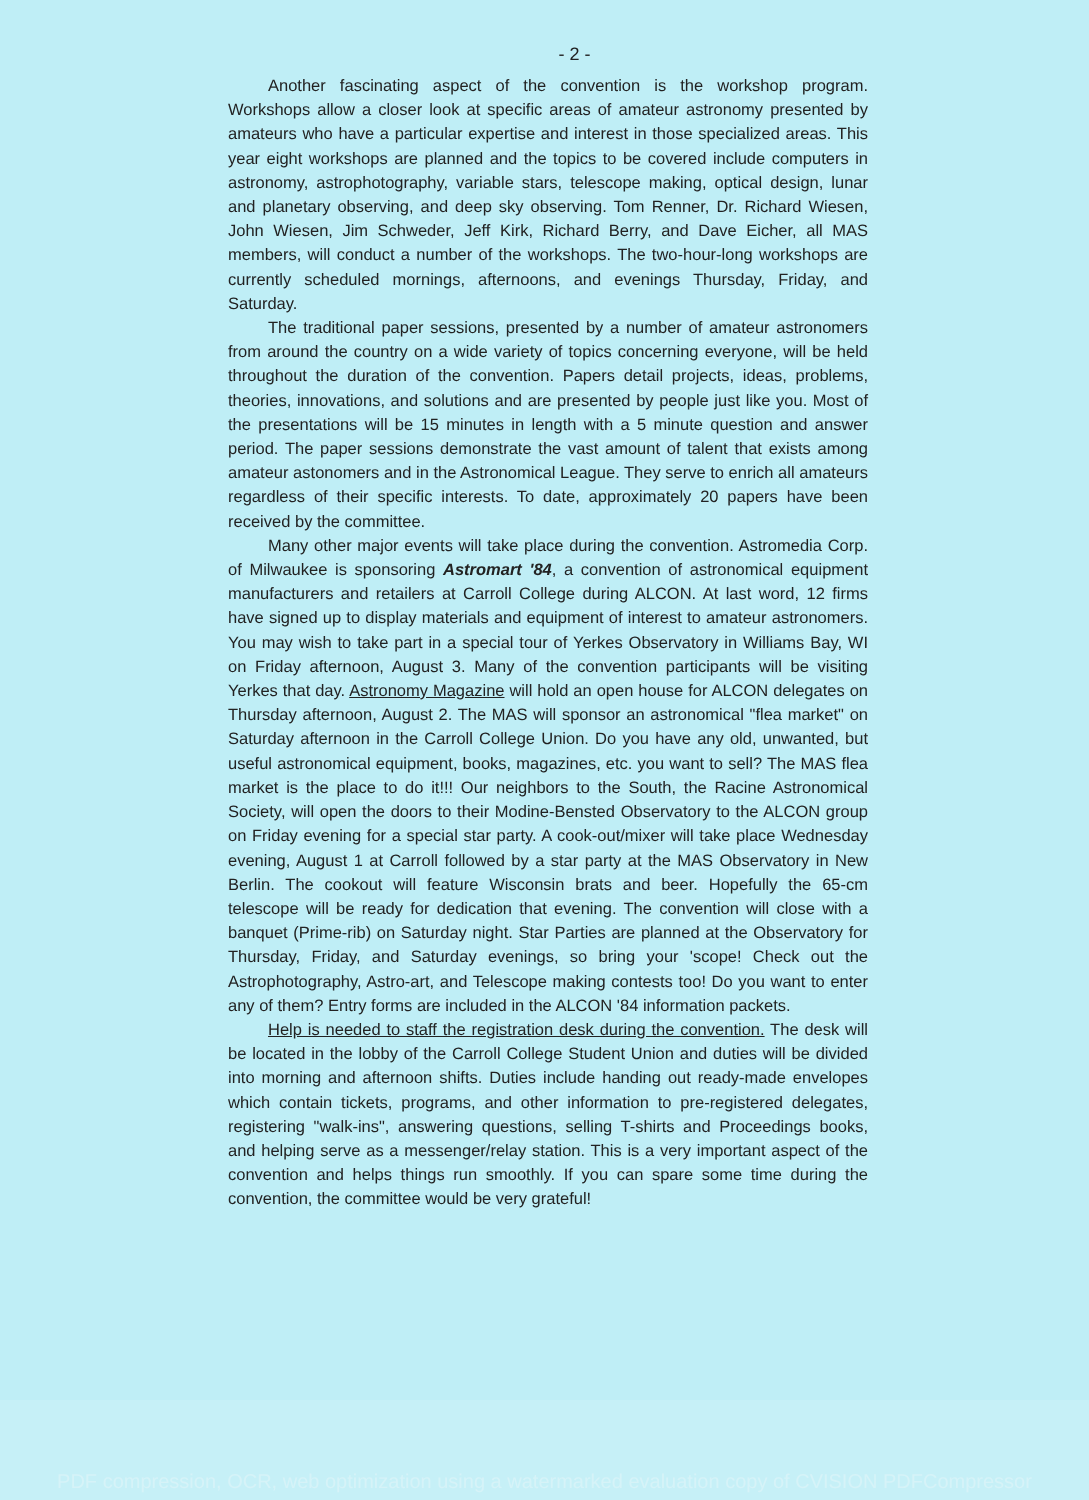- 2 -
Another fascinating aspect of the convention is the workshop program. Workshops allow a closer look at specific areas of amateur astronomy presented by amateurs who have a particular expertise and interest in those specialized areas. This year eight workshops are planned and the topics to be covered include computers in astronomy, astrophotography, variable stars, telescope making, optical design, lunar and planetary observing, and deep sky observing. Tom Renner, Dr. Richard Wiesen, John Wiesen, Jim Schweder, Jeff Kirk, Richard Berry, and Dave Eicher, all MAS members, will conduct a number of the workshops. The two-hour-long workshops are currently scheduled mornings, afternoons, and evenings Thursday, Friday, and Saturday.
The traditional paper sessions, presented by a number of amateur astronomers from around the country on a wide variety of topics concerning everyone, will be held throughout the duration of the convention. Papers detail projects, ideas, problems, theories, innovations, and solutions and are presented by people just like you. Most of the presentations will be 15 minutes in length with a 5 minute question and answer period. The paper sessions demonstrate the vast amount of talent that exists among amateur astonomers and in the Astronomical League. They serve to enrich all amateurs regardless of their specific interests. To date, approximately 20 papers have been received by the committee.
Many other major events will take place during the convention. Astromedia Corp. of Milwaukee is sponsoring Astromart '84, a convention of astronomical equipment manufacturers and retailers at Carroll College during ALCON. At last word, 12 firms have signed up to display materials and equipment of interest to amateur astronomers. You may wish to take part in a special tour of Yerkes Observatory in Williams Bay, WI on Friday afternoon, August 3. Many of the convention participants will be visiting Yerkes that day. Astronomy Magazine will hold an open house for ALCON delegates on Thursday afternoon, August 2. The MAS will sponsor an astronomical "flea market" on Saturday afternoon in the Carroll College Union. Do you have any old, unwanted, but useful astronomical equipment, books, magazines, etc. you want to sell? The MAS flea market is the place to do it!!! Our neighbors to the South, the Racine Astronomical Society, will open the doors to their Modine-Bensted Observatory to the ALCON group on Friday evening for a special star party. A cook-out/mixer will take place Wednesday evening, August 1 at Carroll followed by a star party at the MAS Observatory in New Berlin. The cookout will feature Wisconsin brats and beer. Hopefully the 65-cm telescope will be ready for dedication that evening. The convention will close with a banquet (Prime-rib) on Saturday night. Star Parties are planned at the Observatory for Thursday, Friday, and Saturday evenings, so bring your 'scope! Check out the Astrophotography, Astro-art, and Telescope making contests too! Do you want to enter any of them? Entry forms are included in the ALCON '84 information packets.
Help is needed to staff the registration desk during the convention. The desk will be located in the lobby of the Carroll College Student Union and duties will be divided into morning and afternoon shifts. Duties include handing out ready-made envelopes which contain tickets, programs, and other information to pre-registered delegates, registering "walk-ins", answering questions, selling T-shirts and Proceedings books, and helping serve as a messenger/relay station. This is a very important aspect of the convention and helps things run smoothly. If you can spare some time during the convention, the committee would be very grateful!
PDF compression, OCR, web optimization using a watermarked evaluation copy of CVISION PDFCompressor